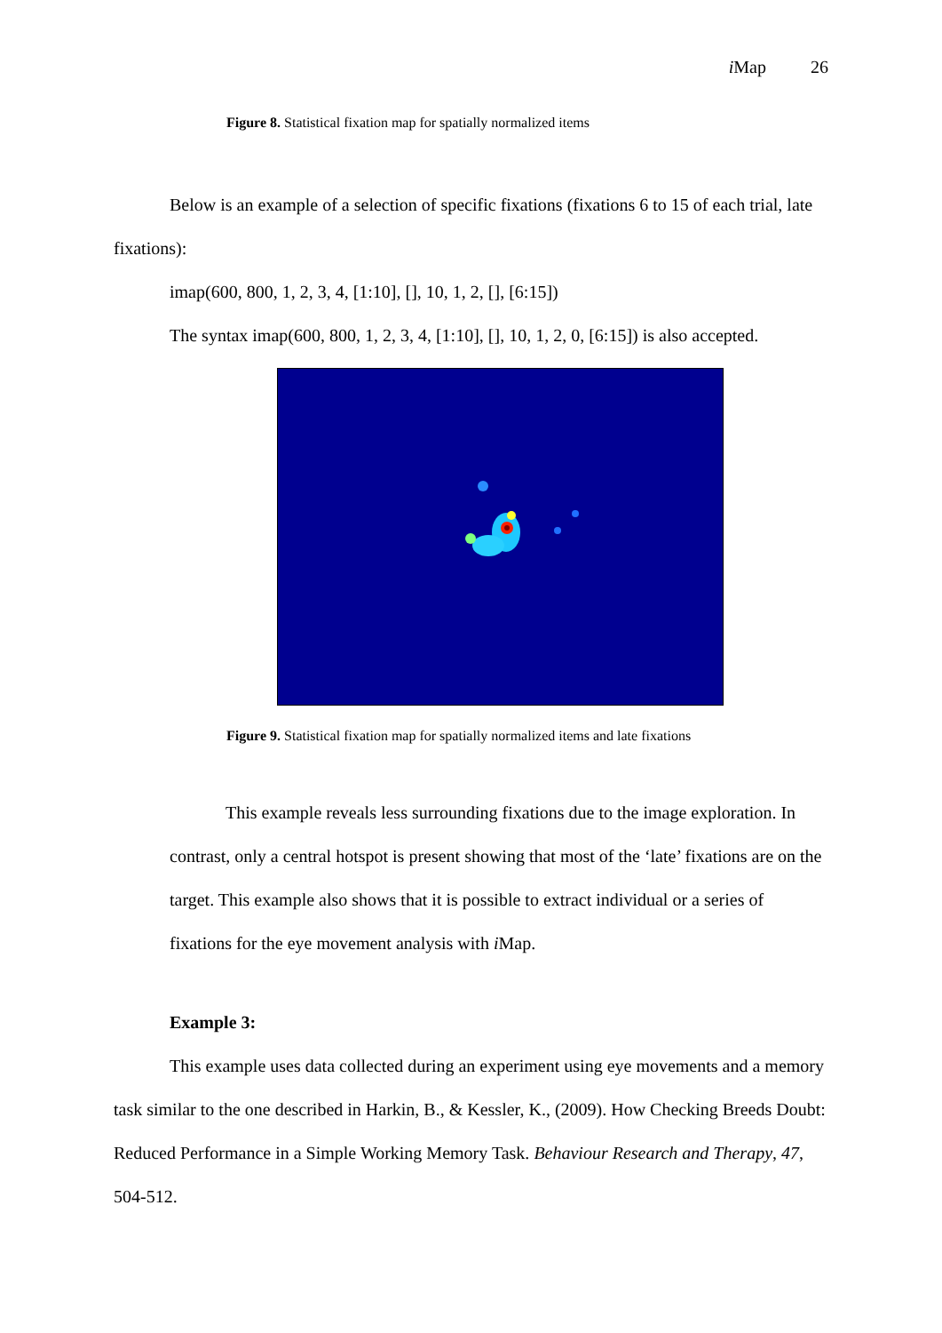i Map 26
Figure 8. Statistical fixation map for spatially normalized items
Below is an example of a selection of specific fixations (fixations 6 to 15 of each trial, late fixations):
imap(600, 800, 1, 2, 3, 4, [1:10], [], 10, 1, 2, [], [6:15])
The syntax imap(600, 800, 1, 2, 3, 4, [1:10], [], 10, 1, 2, 0, [6:15]) is also accepted.
Figure 9. Statistical fixation map for spatially normalized items and late fixations
This example reveals less surrounding fixations due to the image exploration. In contrast, only a central hotspot is present showing that most of the ‘late’ fixations are on the target. This example also shows that it is possible to extract individual or a series of fixations for the eye movement analysis with i Map.
Example 3:
This example uses data collected during an experiment using eye movements and a memory task similar to the one described in Harkin, B., & Kessler, K., (2009). How Checking Breeds Doubt: Reduced Performance in a Simple Working Memory Task. Behaviour Research and Therapy, 47, 504-512.